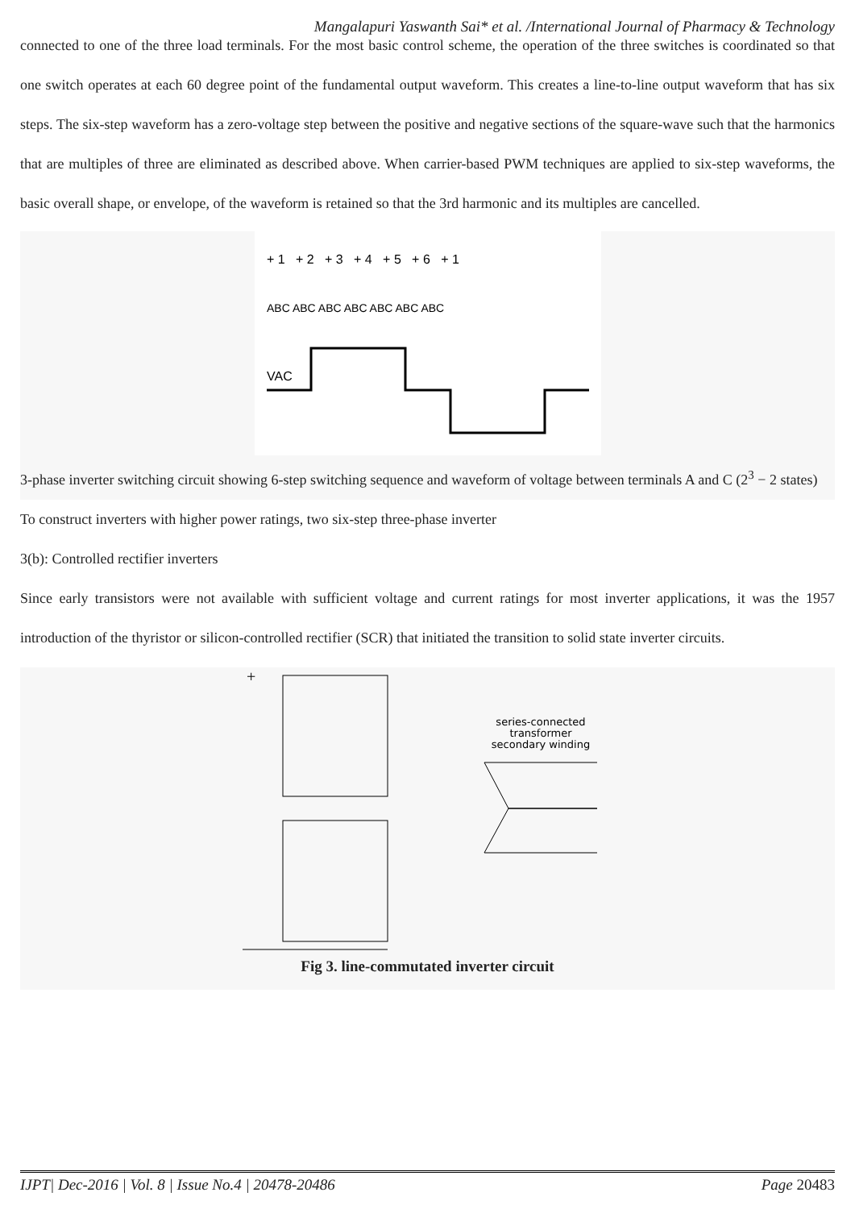Mangalapuri Yaswanth Sai* et al. /International Journal of Pharmacy & Technology
connected to one of the three load terminals. For the most basic control scheme, the operation of the three switches is coordinated so that one switch operates at each 60 degree point of the fundamental output waveform. This creates a line-to-line output waveform that has six steps. The six-step waveform has a zero-voltage step between the positive and negative sections of the square-wave such that the harmonics that are multiples of three are eliminated as described above. When carrier-based PWM techniques are applied to six-step waveforms, the basic overall shape, or envelope, of the waveform is retained so that the 3rd harmonic and its multiples are cancelled.
+ 1 + 2 + 3 + 4 + 5 + 6 + 1
ABC ABC ABC ABC ABC ABC ABC
VAC
3-phase inverter switching circuit showing 6-step switching sequence and waveform of voltage between terminals A and C (2<sup>3</sup> − 2 states)
To construct inverters with higher power ratings, two six-step three-phase inverter
3(b): Controlled rectifier inverters
Since early transistors were not available with sufficient voltage and current ratings for most inverter applications, it was the 1957 introduction of the thyristor or silicon-controlled rectifier (SCR) that initiated the transition to solid state inverter circuits.
+
series-connected
transformer
secondary winding
Fig 3. line-commutated inverter circuit
IJPT| Dec-2016 | Vol. 8 | Issue No.4 | 20478-20486 Page 20483